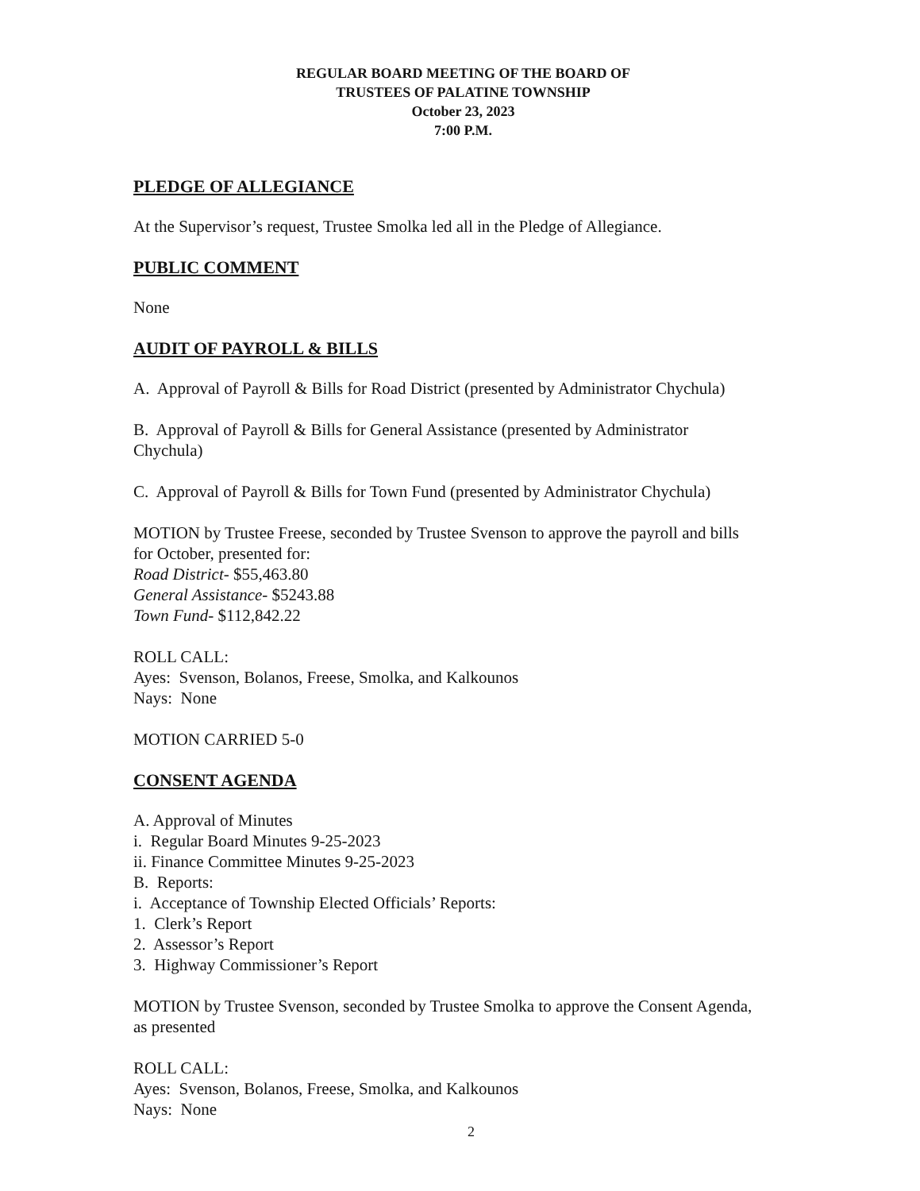REGULAR BOARD MEETING OF THE BOARD OF
TRUSTEES OF PALATINE TOWNSHIP
October 23, 2023
7:00 P.M.
PLEDGE OF ALLEGIANCE
At the Supervisor’s request, Trustee Smolka led all in the Pledge of Allegiance.
PUBLIC COMMENT
None
AUDIT OF PAYROLL & BILLS
A. Approval of Payroll & Bills for Road District (presented by Administrator Chychula)
B. Approval of Payroll & Bills for General Assistance (presented by Administrator Chychula)
C. Approval of Payroll & Bills for Town Fund (presented by Administrator Chychula)
MOTION by Trustee Freese, seconded by Trustee Svenson to approve the payroll and bills for October, presented for:
Road District- $55,463.80
General Assistance- $5243.88
Town Fund- $112,842.22
ROLL CALL:
Ayes: Svenson, Bolanos, Freese, Smolka, and Kalkounos
Nays: None
MOTION CARRIED 5-0
CONSENT AGENDA
A. Approval of Minutes
i. Regular Board Minutes 9-25-2023
ii. Finance Committee Minutes 9-25-2023
B. Reports:
i. Acceptance of Township Elected Officials’ Reports:
1. Clerk’s Report
2. Assessor’s Report
3. Highway Commissioner’s Report
MOTION by Trustee Svenson, seconded by Trustee Smolka to approve the Consent Agenda, as presented
ROLL CALL:
Ayes: Svenson, Bolanos, Freese, Smolka, and Kalkounos
Nays: None
2